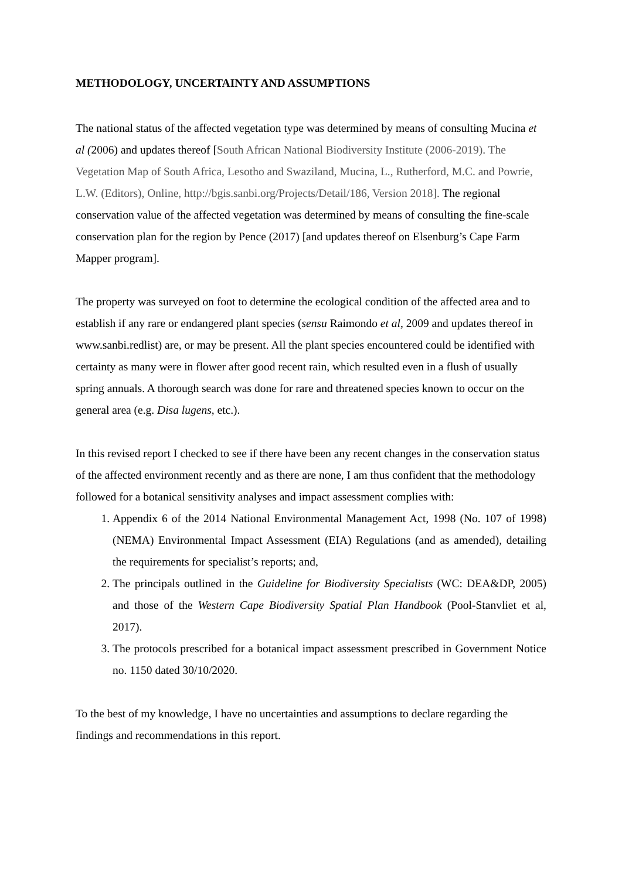METHODOLOGY, UNCERTAINTY AND ASSUMPTIONS
The national status of the affected vegetation type was determined by means of consulting Mucina et al (2006) and updates thereof [South African National Biodiversity Institute (2006-2019). The Vegetation Map of South Africa, Lesotho and Swaziland, Mucina, L., Rutherford, M.C. and Powrie, L.W. (Editors), Online, http://bgis.sanbi.org/Projects/Detail/186, Version 2018]. The regional conservation value of the affected vegetation was determined by means of consulting the fine-scale conservation plan for the region by Pence (2017) [and updates thereof on Elsenburg’s Cape Farm Mapper program].
The property was surveyed on foot to determine the ecological condition of the affected area and to establish if any rare or endangered plant species (sensu Raimondo et al, 2009 and updates thereof in www.sanbi.redlist) are, or may be present. All the plant species encountered could be identified with certainty as many were in flower after good recent rain, which resulted even in a flush of usually spring annuals. A thorough search was done for rare and threatened species known to occur on the general area (e.g. Disa lugens, etc.).
In this revised report I checked to see if there have been any recent changes in the conservation status of the affected environment recently and as there are none, I am thus confident that the methodology followed for a botanical sensitivity analyses and impact assessment complies with:
1. Appendix 6 of the 2014 National Environmental Management Act, 1998 (No. 107 of 1998) (NEMA) Environmental Impact Assessment (EIA) Regulations (and as amended), detailing the requirements for specialist’s reports; and,
2. The principals outlined in the Guideline for Biodiversity Specialists (WC: DEA&DP, 2005) and those of the Western Cape Biodiversity Spatial Plan Handbook (Pool-Stanvliet et al, 2017).
3. The protocols prescribed for a botanical impact assessment prescribed in Government Notice no. 1150 dated 30/10/2020.
To the best of my knowledge, I have no uncertainties and assumptions to declare regarding the findings and recommendations in this report.